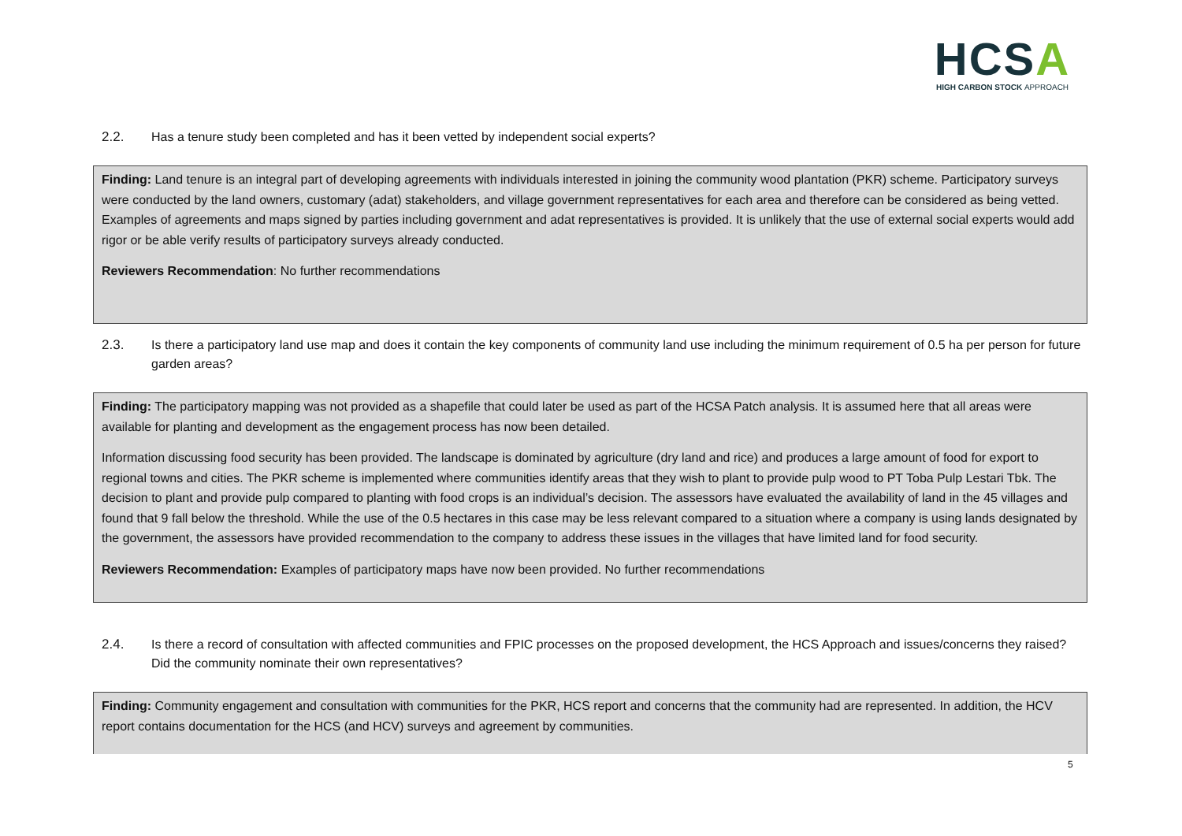HCSA
HIGH CARBON STOCK APPROACH
2.2. Has a tenure study been completed and has it been vetted by independent social experts?
Finding: Land tenure is an integral part of developing agreements with individuals interested in joining the community wood plantation (PKR) scheme. Participatory surveys were conducted by the land owners, customary (adat) stakeholders, and village government representatives for each area and therefore can be considered as being vetted. Examples of agreements and maps signed by parties including government and adat representatives is provided. It is unlikely that the use of external social experts would add rigor or be able verify results of participatory surveys already conducted.
Reviewers Recommendation: No further recommendations
2.3. Is there a participatory land use map and does it contain the key components of community land use including the minimum requirement of 0.5 ha per person for future garden areas?
Finding: The participatory mapping was not provided as a shapefile that could later be used as part of the HCSA Patch analysis. It is assumed here that all areas were available for planting and development as the engagement process has now been detailed.
Information discussing food security has been provided. The landscape is dominated by agriculture (dry land and rice) and produces a large amount of food for export to regional towns and cities. The PKR scheme is implemented where communities identify areas that they wish to plant to provide pulp wood to PT Toba Pulp Lestari Tbk. The decision to plant and provide pulp compared to planting with food crops is an individual’s decision. The assessors have evaluated the availability of land in the 45 villages and found that 9 fall below the threshold. While the use of the 0.5 hectares in this case may be less relevant compared to a situation where a company is using lands designated by the government, the assessors have provided recommendation to the company to address these issues in the villages that have limited land for food security.
Reviewers Recommendation: Examples of participatory maps have now been provided. No further recommendations
2.4. Is there a record of consultation with affected communities and FPIC processes on the proposed development, the HCS Approach and issues/concerns they raised? Did the community nominate their own representatives?
Finding: Community engagement and consultation with communities for the PKR, HCS report and concerns that the community had are represented. In addition, the HCV report contains documentation for the HCS (and HCV) surveys and agreement by communities.
5